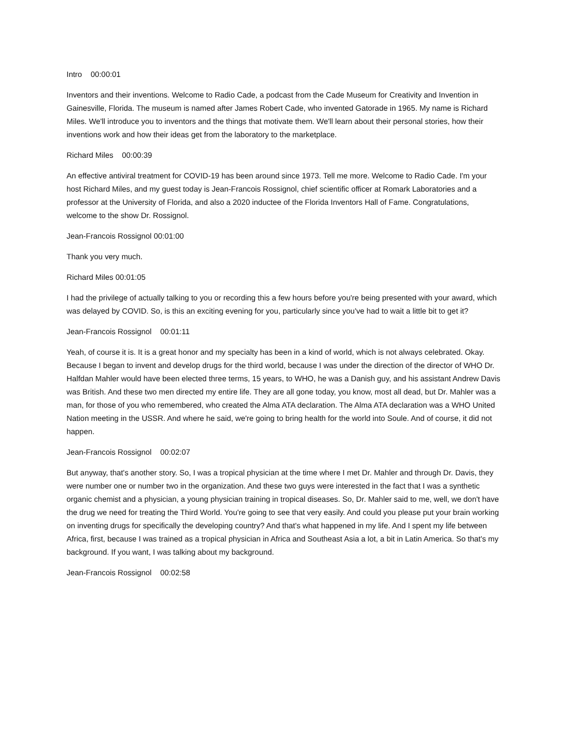Intro 00:00:01
Inventors and their inventions. Welcome to Radio Cade, a podcast from the Cade Museum for Creativity and Invention in Gainesville, Florida. The museum is named after James Robert Cade, who invented Gatorade in 1965. My name is Richard Miles. We'll introduce you to inventors and the things that motivate them. We'll learn about their personal stories, how their inventions work and how their ideas get from the laboratory to the marketplace.
Richard Miles 00:00:39
An effective antiviral treatment for COVID-19 has been around since 1973. Tell me more. Welcome to Radio Cade. I'm your host Richard Miles, and my guest today is Jean-Francois Rossignol, chief scientific officer at Romark Laboratories and a professor at the University of Florida, and also a 2020 inductee of the Florida Inventors Hall of Fame. Congratulations, welcome to the show Dr. Rossignol.
Jean-Francois Rossignol 00:01:00
Thank you very much.
Richard Miles 00:01:05
I had the privilege of actually talking to you or recording this a few hours before you're being presented with your award, which was delayed by COVID. So, is this an exciting evening for you, particularly since you've had to wait a little bit to get it?
Jean-Francois Rossignol 00:01:11
Yeah, of course it is. It is a great honor and my specialty has been in a kind of world, which is not always celebrated. Okay. Because I began to invent and develop drugs for the third world, because I was under the direction of the director of WHO Dr. Halfdan Mahler would have been elected three terms, 15 years, to WHO, he was a Danish guy, and his assistant Andrew Davis was British. And these two men directed my entire life. They are all gone today, you know, most all dead, but Dr. Mahler was a man, for those of you who remembered, who created the Alma ATA declaration. The Alma ATA declaration was a WHO United Nation meeting in the USSR. And where he said, we're going to bring health for the world into Soule. And of course, it did not happen.
Jean-Francois Rossignol 00:02:07
But anyway, that's another story. So, I was a tropical physician at the time where I met Dr. Mahler and through Dr. Davis, they were number one or number two in the organization. And these two guys were interested in the fact that I was a synthetic organic chemist and a physician, a young physician training in tropical diseases. So, Dr. Mahler said to me, well, we don't have the drug we need for treating the Third World. You're going to see that very easily. And could you please put your brain working on inventing drugs for specifically the developing country? And that's what happened in my life. And I spent my life between Africa, first, because I was trained as a tropical physician in Africa and Southeast Asia a lot, a bit in Latin America. So that's my background. If you want, I was talking about my background.
Jean-Francois Rossignol 00:02:58